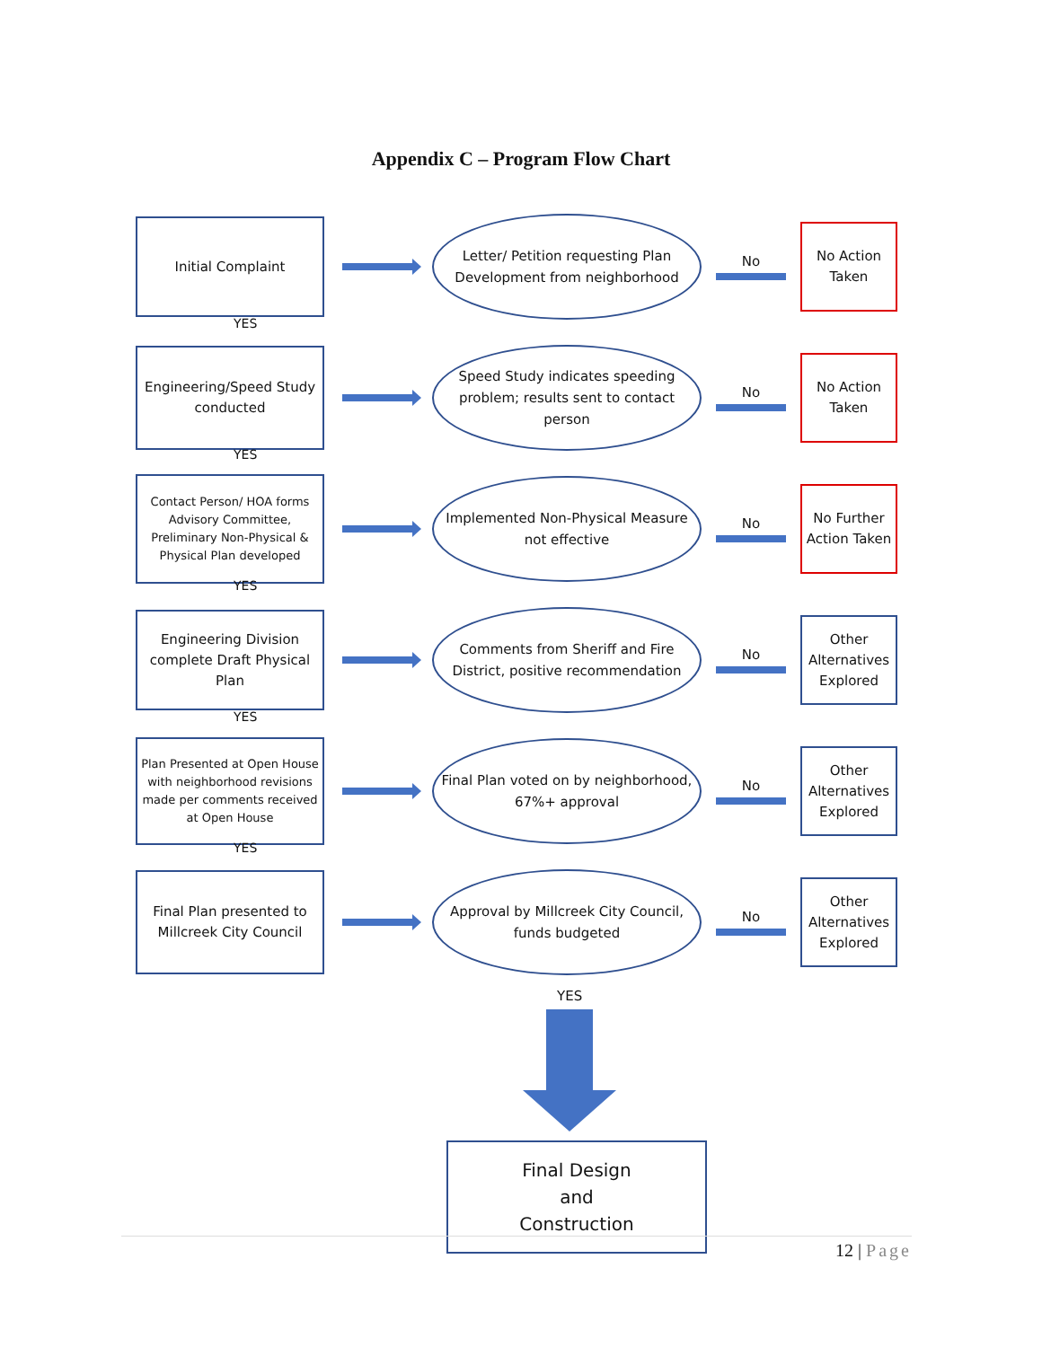Appendix C – Program Flow Chart
Initial Complaint
Letter/ Petition requesting Plan Development from neighborhood
No
No Action Taken
YES
Engineering/Speed Study conducted
Speed Study indicates speeding problem; results sent to contact person
No
No Action Taken
YES
Contact Person/ HOA forms Advisory Committee, Preliminary Non-Physical & Physical Plan developed
Implemented Non-Physical Measure not effective
No
No Further Action Taken
YES
Engineering Division complete Draft Physical Plan
Comments from Sheriff and Fire District, positive recommendation
No
Other Alternatives Explored
YES
Plan Presented at Open House with neighborhood revisions made per comments received at Open House
Final Plan voted on by neighborhood, 67%+ approval
No
Other Alternatives Explored
YES
Final Plan presented to Millcreek City Council
Approval by Millcreek City Council, funds budgeted
No
Other Alternatives Explored
YES
Final Design
and
Construction
12 | Page